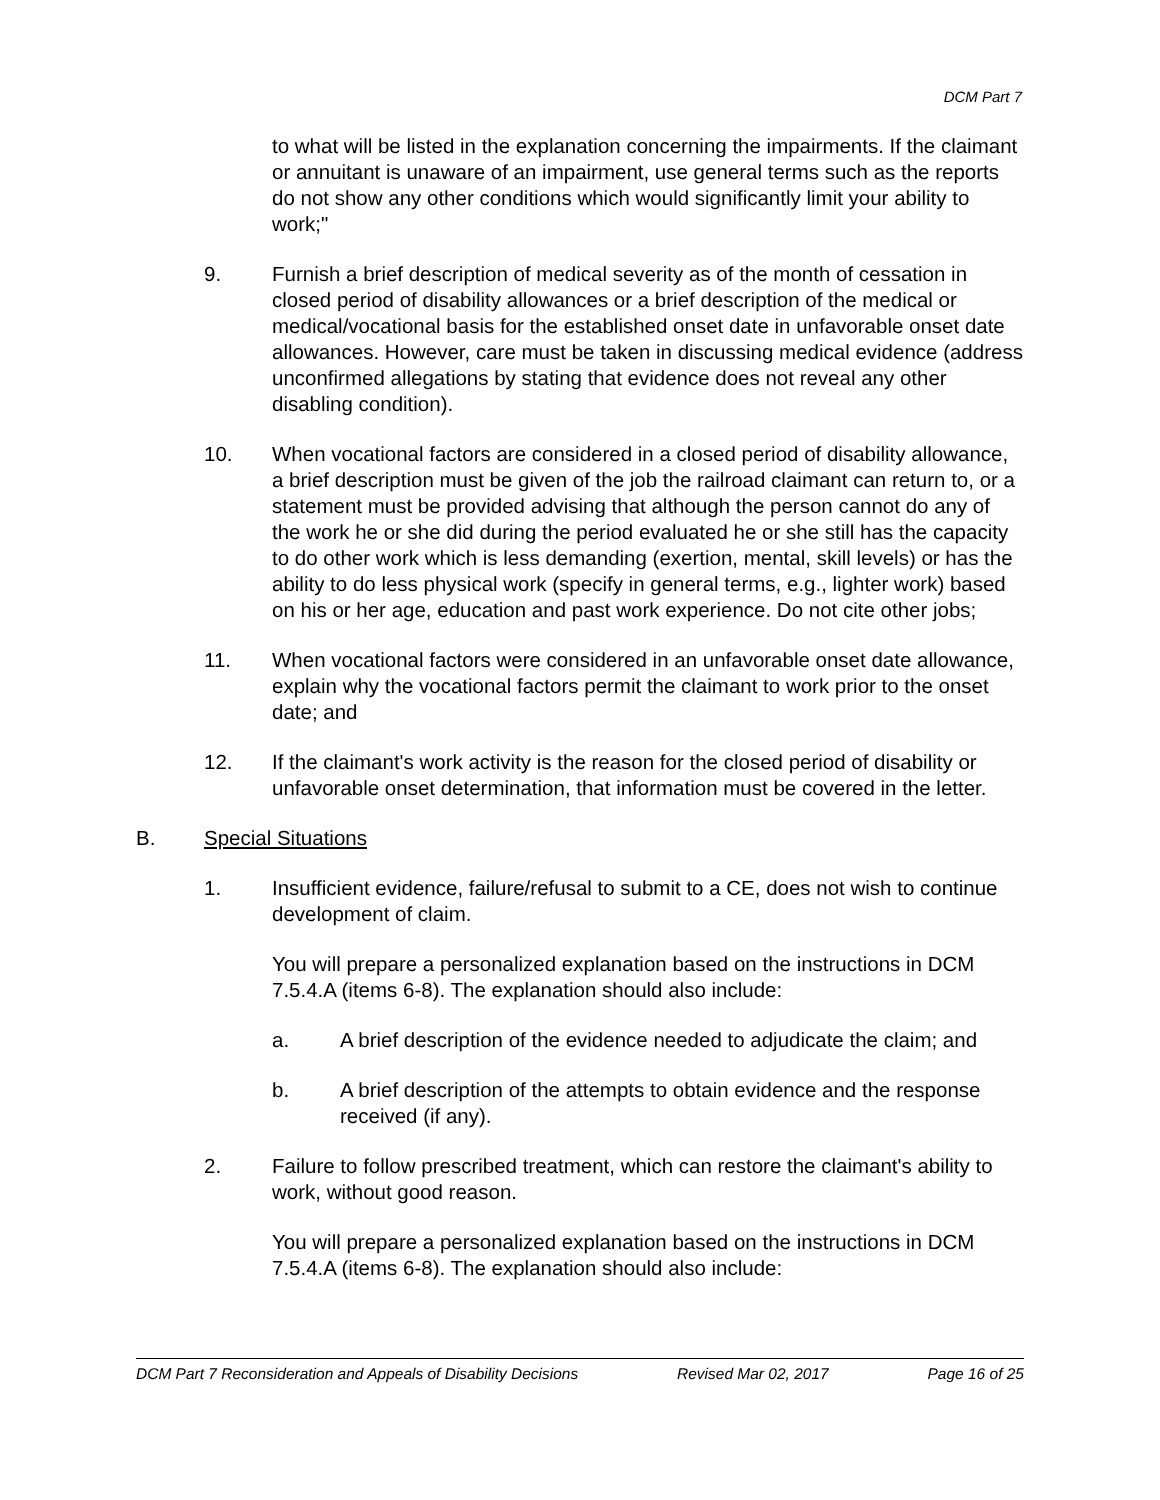DCM Part 7
to what will be listed in the explanation concerning the impairments. If the claimant or annuitant is unaware of an impairment, use general terms such as the reports do not show any other conditions which would significantly limit your ability to work;"
9. Furnish a brief description of medical severity as of the month of cessation in closed period of disability allowances or a brief description of the medical or medical/vocational basis for the established onset date in unfavorable onset date allowances. However, care must be taken in discussing medical evidence (address unconfirmed allegations by stating that evidence does not reveal any other disabling condition).
10. When vocational factors are considered in a closed period of disability allowance, a brief description must be given of the job the railroad claimant can return to, or a statement must be provided advising that although the person cannot do any of the work he or she did during the period evaluated he or she still has the capacity to do other work which is less demanding (exertion, mental, skill levels) or has the ability to do less physical work (specify in general terms, e.g., lighter work) based on his or her age, education and past work experience. Do not cite other jobs;
11. When vocational factors were considered in an unfavorable onset date allowance, explain why the vocational factors permit the claimant to work prior to the onset date; and
12. If the claimant's work activity is the reason for the closed period of disability or unfavorable onset determination, that information must be covered in the letter.
B. Special Situations
1. Insufficient evidence, failure/refusal to submit to a CE, does not wish to continue development of claim.
You will prepare a personalized explanation based on the instructions in DCM 7.5.4.A (items 6-8). The explanation should also include:
a. A brief description of the evidence needed to adjudicate the claim; and
b. A brief description of the attempts to obtain evidence and the response received (if any).
2. Failure to follow prescribed treatment, which can restore the claimant's ability to work, without good reason.
You will prepare a personalized explanation based on the instructions in DCM 7.5.4.A (items 6-8). The explanation should also include:
DCM Part 7 Reconsideration and Appeals of Disability Decisions Revised Mar 02, 2017 Page 16 of 25